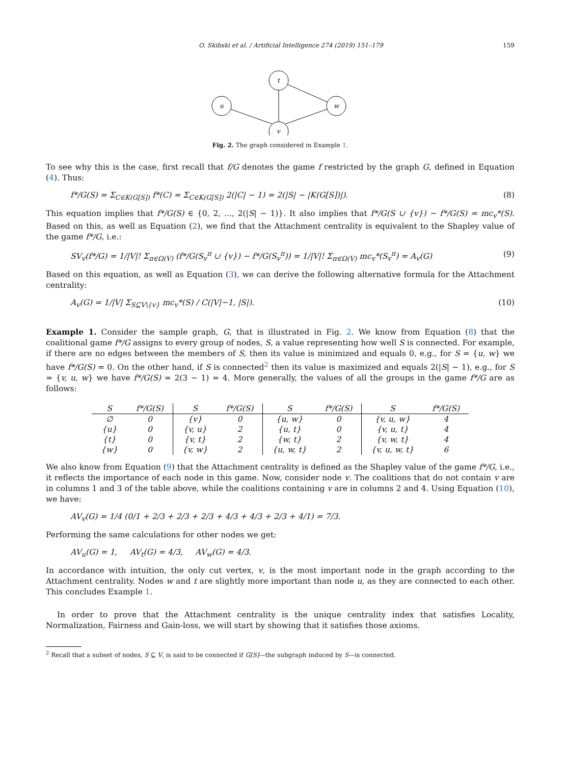O. Skibski et al. / Artificial Intelligence 274 (2019) 151–179 159
t
u
w
v
Fig. 2. The graph considered in Example 1.
To see why this is the case, first recall that f/G denotes the game f restricted by the graph G, defined in Equation (4). Thus:
f*/G(S) = Σ<sub>C∈K(G[S])</sub> f*(C) = Σ<sub>C∈K(G[S])</sub> 2(|C| − 1) = 2(|S| − |K(G[S])|). (8)
This equation implies that f*/G(S) ∈ {0, 2, ..., 2(|S| − 1)}. It also implies that f*/G(S ∪ {v}) − f*/G(S) = mc<sub>v</sub>*(S). Based on this, as well as Equation (2), we find that the Attachment centrality is equivalent to the Shapley value of the game f*/G, i.e.:
SV<sub>v</sub>(f*/G) = 1/|V|! Σ<sub>π∈Ω(V)</sub> (f*/G(S<sub>v</sub><sup>π</sup> ∪ {v}) − f*/G(S<sub>v</sub><sup>π</sup>)) = 1/|V|! Σ<sub>π∈Ω(V)</sub> mc<sub>v</sub>*(S<sub>v</sub><sup>π</sup>) = A<sub>v</sub>(G) (9)
Based on this equation, as well as Equation (3), we can derive the following alternative formula for the Attachment centrality:
A<sub>v</sub>(G) = 1/|V| Σ<sub>S⊆V\{v}</sub> mc<sub>v</sub>*(S) / C(|V|−1, |S|). (10)
Example 1. Consider the sample graph, G, that is illustrated in Fig. 2. We know from Equation (8) that the coalitional game f*/G assigns to every group of nodes, S, a value representing how well S is connected. For example, if there are no edges between the members of S, then its value is minimized and equals 0, e.g., for S = {u, w} we have f*/G(S) = 0. On the other hand, if S is connected<sup>2</sup> then its value is maximized and equals 2(|S| − 1), e.g., for S = {v, u, w} we have f*/G(S) = 2(3 − 1) = 4. More generally, the values of all the groups in the game f*/G are as follows:
| S | f*/G(S) | S | f*/G(S) | S | f*/G(S) | S | f*/G(S) |
| --- | --- | --- | --- | --- | --- | --- | --- |
| ∅ | 0 | {v} | 0 | {u, w} | 0 | {v, u, w} | 4 |
| {u} | 0 | {v, u} | 2 | {u, t} | 0 | {v, u, t} | 4 |
| {t} | 0 | {v, t} | 2 | {w, t} | 2 | {v, w, t} | 4 |
| {w} | 0 | {v, w} | 2 | {u, w, t} | 2 | {v, u, w, t} | 6 |
We also know from Equation (9) that the Attachment centrality is defined as the Shapley value of the game f*/G, i.e., it reflects the importance of each node in this game. Now, consider node v. The coalitions that do not contain v are in columns 1 and 3 of the table above, while the coalitions containing v are in columns 2 and 4. Using Equation (10), we have:
AV<sub>v</sub>(G) = 1/4 (0/1 + 2/3 + 2/3 + 2/3 + 4/3 + 4/3 + 2/3 + 4/1) = 7/3.
Performing the same calculations for other nodes we get:
AV<sub>u</sub>(G) = 1, AV<sub>t</sub>(G) = 4/3, AV<sub>w</sub>(G) = 4/3.
In accordance with intuition, the only cut vertex, v, is the most important node in the graph according to the Attachment centrality. Nodes w and t are slightly more important than node u, as they are connected to each other. This concludes Example 1.
In order to prove that the Attachment centrality is the unique centrality index that satisfies Locality, Normalization, Fairness and Gain-loss, we will start by showing that it satisfies those axioms.
<sup>2</sup> Recall that a subset of nodes, S ⊆ V, is said to be connected if G[S]—the subgraph induced by S—is connected.